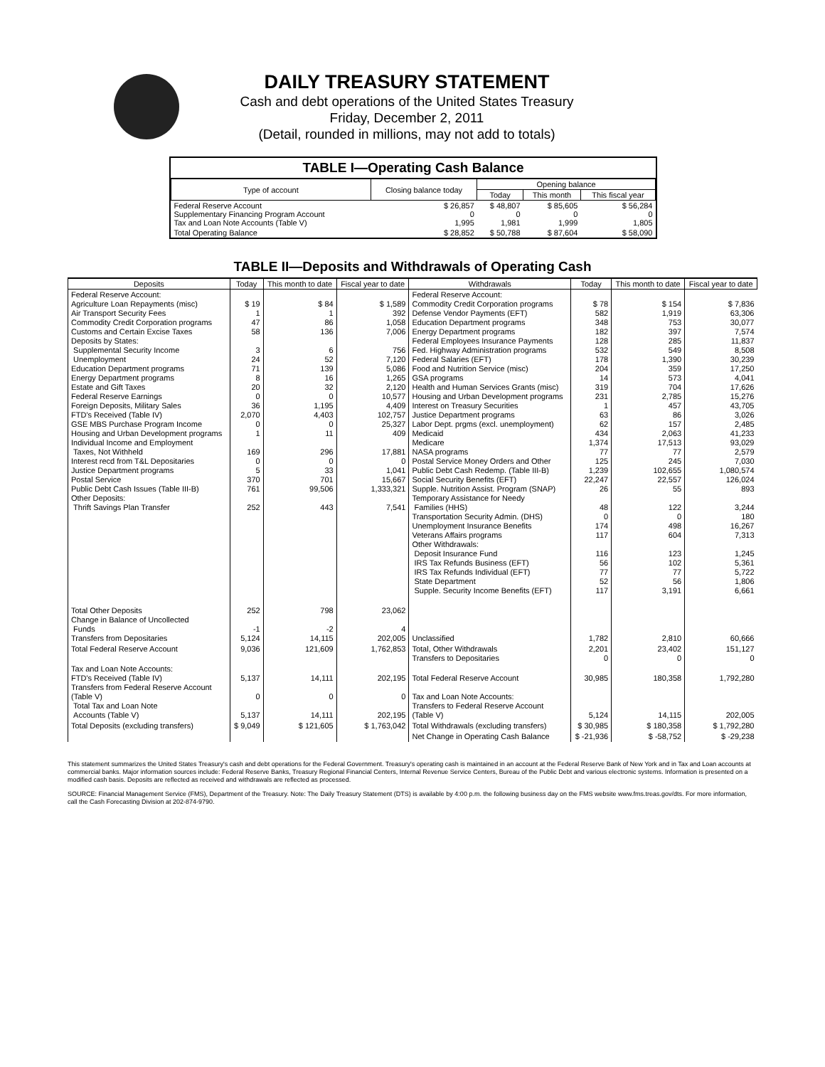DAILY TREASURY STATEMENT
Cash and debt operations of the United States Treasury
Friday, December 2, 2011
(Detail, rounded in millions, may not add to totals)
TABLE I—Operating Cash Balance
| Type of account | Closing balance today | Opening balance | | |
| --- | --- | --- | --- | --- |
| | | Today | This month | This fiscal year |
| Federal Reserve Account Supplementary Financing Program Account Tax and Loan Note Accounts (Table V) | $ 26,857 0 1,995 | $ 48,807 0 1,981 | $ 85,605 0 1,999 | $ 56,284 0 1,805 |
| Total Operating Balance | $ 28,852 | $ 50,788 | $ 87,604 | $ 58,090 |
TABLE II—Deposits and Withdrawals of Operating Cash
| Deposits | Today | This month to date | Fiscal year to date | Withdrawals | Today | This month to date | Fiscal year to date |
| --- | --- | --- | --- | --- | --- | --- | --- |
| Federal Reserve Account: Agriculture Loan Repayments (misc) Air Transport Security Fees Commodity Credit Corporation programs Customs and Certain Excise Taxes Deposits by States: Supplemental Security Income Unemployment Education Department programs Energy Department programs Estate and Gift Taxes Federal Reserve Earnings Foreign Deposits, Military Sales FTD's Received (Table IV) GSE MBS Purchase Program Income Housing and Urban Development programs Individual Income and Employment Taxes, Not Withheld Interest recd from T&L Depositaries Justice Department programs Postal Service Public Debt Cash Issues (Table III-B) Other Deposits: Thrift Savings Plan Transfer | $ 19 1 47 58 3 24 71 8 20 0 36 2,070 0 1 169 0 5 370 761 252 | $ 84 1 86 136 6 52 139 16 32 0 1,195 4,403 0 11 296 0 33 701 99,506 443 | $ 1,589 392 1,058 7,006 756 7,120 5,086 1,265 2,120 10,577 4,409 102,757 25,327 409 17,881 0 1,041 15,667 1,333,321 7,541 | Federal Reserve Account: Commodity Credit Corporation programs Defense Vendor Payments (EFT) Education Department programs Energy Department programs Federal Employees Insurance Payments Fed. Highway Administration programs Federal Salaries (EFT) Food and Nutrition Service (misc) GSA programs Health and Human Services Grants (misc) Housing and Urban Development programs Interest on Treasury Securities Justice Department programs Labor Dept. prgms (excl. unemployment) Medicaid Medicare NASA programs Postal Service Money Orders and Other Public Debt Cash Redemp. (Table III-B) Social Security Benefits (EFT) Supple. Nutrition Assist. Program (SNAP) Temporary Assistance for Needy Families (HHS) Transportation Security Admin. (DHS) Unemployment Insurance Benefits Veterans Affairs programs Other Withdrawals: Deposit Insurance Fund IRS Tax Refunds Business (EFT) IRS Tax Refunds Individual (EFT) State Department Supple. Security Income Benefits (EFT) | $ 78 582 348 182 128 532 178 204 14 319 231 1 63 62 434 1,374 77 125 1,239 22,247 26 48 0 174 117 116 56 77 52 117 | $ 154 1,919 753 397 285 549 1,390 359 573 704 2,785 457 86 157 2,063 17,513 77 245 102,655 22,557 55 122 0 498 604 123 102 77 56 3,191 | $ 7,836 63,306 30,077 7,574 11,837 8,508 30,239 17,250 4,041 17,626 15,276 43,705 3,026 2,485 41,233 93,029 2,579 7,030 1,080,574 126,024 893 3,244 180 16,267 7,313 1,245 5,361 5,722 1,806 6,661 |
| Total Other Deposits Change in Balance of Uncollected Funds Transfers from Depositaries | 252 -1 5,124 | 798 -2 14,115 | 23,062 4 202,005 | Unclassified | 1,782 | 2,810 | 60,666 |
| Total Federal Reserve Account | 9,036 | 121,609 | 1,762,853 | Total, Other Withdrawals Transfers to Depositaries | 2,201 0 | 23,402 0 | 151,127 0 |
| Tax and Loan Note Accounts: FTD's Received (Table IV) Transfers from Federal Reserve Account (Table V) Total Tax and Loan Note Accounts (Table V) | 5,137 0 5,137 | 14,111 0 14,111 | 202,195 0 202,195 | Total Federal Reserve Account Tax and Loan Note Accounts: Transfers to Federal Reserve Account (Table V) | 30,985 5,124 | 180,358 14,115 | 1,792,280 202,005 |
| Total Deposits (excluding transfers) | $ 9,049 | $ 121,605 | $ 1,763,042 | Total Withdrawals (excluding transfers) | $ 30,985 | $ 180,358 | $ 1,792,280 |
| | | | | Net Change in Operating Cash Balance | $ -21,936 | $ -58,752 | $ -29,238 |
This statement summarizes the United States Treasury's cash and debt operations for the Federal Government. Treasury's operating cash is maintained in an account at the Federal Reserve Bank of New York and in Tax and Loan accounts at commercial banks. Major information sources include: Federal Reserve Banks, Treasury Regional Financial Centers, Internal Revenue Service Centers, Bureau of the Public Debt and various electronic systems. Information is presented on a modified cash basis. Deposits are reflected as received and withdrawals are reflected as processed.
SOURCE: Financial Management Service (FMS), Department of the Treasury. Note: The Daily Treasury Statement (DTS) is available by 4:00 p.m. the following business day on the FMS website www.fms.treas.gov/dts. For more information, call the Cash Forecasting Division at 202-874-9790.